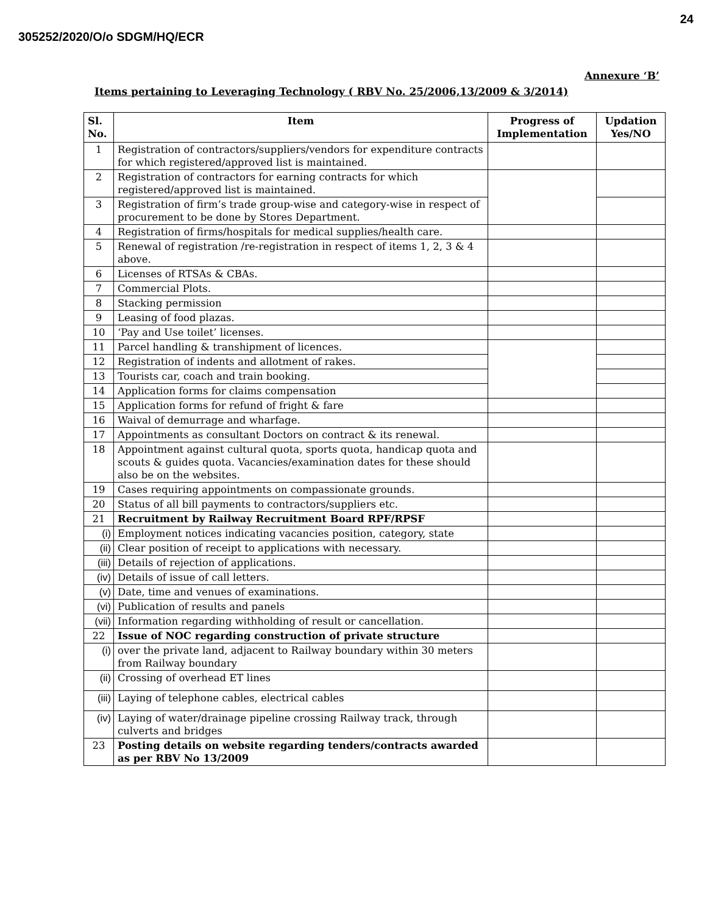24
305252/2020/O/o SDGM/HQ/ECR
Annexure ‘B’
Items pertaining to Leveraging Technology ( RBV No. 25/2006,13/2009 & 3/2014)
| Sl. No. | Item | Progress of Implementation | Updation Yes/NO |
| --- | --- | --- | --- |
| 1 | Registration of contractors/suppliers/vendors for expenditure contracts for which registered/approved list is maintained. | | |
| 2 | Registration of contractors for earning contracts for which registered/approved list is maintained. | | |
| 3 | Registration of firm’s trade group-wise and category-wise in respect of procurement to be done by Stores Department. | | |
| 4 | Registration of firms/hospitals for medical supplies/health care. | | |
| 5 | Renewal of registration /re-registration in respect of items 1, 2, 3 & 4 above. | | |
| 6 | Licenses of RTSAs & CBAs. | | |
| 7 | Commercial Plots. | | |
| 8 | Stacking permission | | |
| 9 | Leasing of food plazas. | | |
| 10 | ‘Pay and Use toilet’ licenses. | | |
| 11 | Parcel handling & transhipment of licences. | | |
| 12 | Registration of indents and allotment of rakes. | | |
| 13 | Tourists car, coach and train booking. | | |
| 14 | Application forms for claims compensation | | |
| 15 | Application forms for refund of fright & fare | | |
| 16 | Waival of demurrage and wharfage. | | |
| 17 | Appointments as consultant Doctors on contract & its renewal. | | |
| 18 | Appointment against cultural quota, sports quota, handicap quota and scouts & guides quota. Vacancies/examination dates for these should also be on the websites. | | |
| 19 | Cases requiring appointments on compassionate grounds. | | |
| 20 | Status of all bill payments to contractors/suppliers etc. | | |
| 21 | Recruitment by Railway Recruitment Board RPF/RPSF | | |
| (i) | Employment notices indicating vacancies position, category, state | | |
| (ii) | Clear position of receipt to applications with necessary. | | |
| (iii) | Details of rejection of applications. | | |
| (iv) | Details of issue of call letters. | | |
| (v) | Date, time and venues of examinations. | | |
| (vi) | Publication of results and panels | | |
| (vii) | Information regarding withholding of result or cancellation. | | |
| 22 | Issue of NOC regarding construction of private structure | | |
| (i) | over the private land, adjacent to Railway boundary within 30 meters from Railway boundary | | |
| (ii) | Crossing of overhead ET lines | | |
| (iii) | Laying of telephone cables, electrical cables | | |
| (iv) | Laying of water/drainage pipeline crossing Railway track, through culverts and bridges | | |
| 23 | Posting details on website regarding tenders/contracts awarded as per RBV No 13/2009 | | |